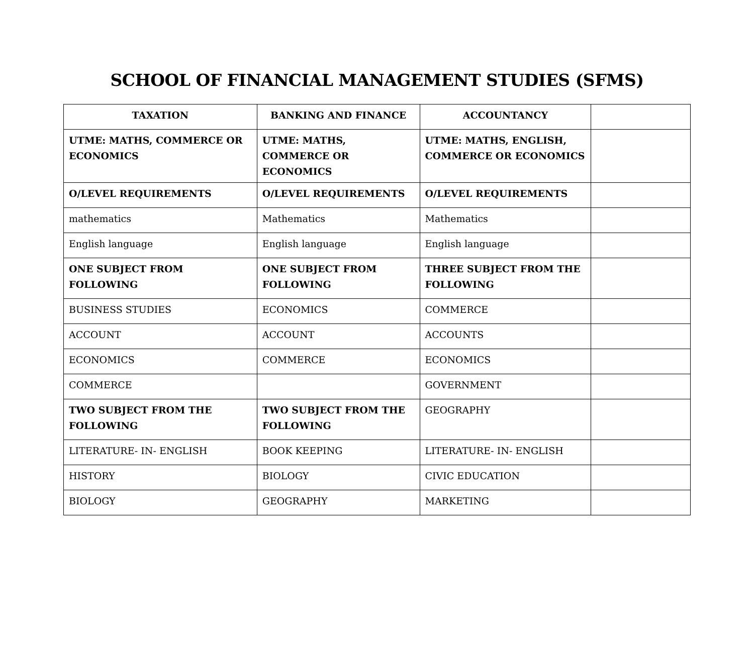SCHOOL OF FINANCIAL MANAGEMENT STUDIES (SFMS)
| TAXATION | BANKING AND FINANCE | ACCOUNTANCY | |
| --- | --- | --- | --- |
| UTME: MATHS, COMMERCE OR ECONOMICS | UTME: MATHS, COMMERCE OR ECONOMICS | UTME: MATHS, ENGLISH, COMMERCE OR ECONOMICS | |
| O/LEVEL REQUIREMENTS | O/LEVEL REQUIREMENTS | O/LEVEL REQUIREMENTS | |
| mathematics | Mathematics | Mathematics | |
| English language | English language | English language | |
| ONE SUBJECT FROM FOLLOWING | ONE SUBJECT FROM FOLLOWING | THREE SUBJECT FROM THE FOLLOWING | |
| BUSINESS STUDIES | ECONOMICS | COMMERCE | |
| ACCOUNT | ACCOUNT | ACCOUNTS | |
| ECONOMICS | COMMERCE | ECONOMICS | |
| COMMERCE | | GOVERNMENT | |
| TWO SUBJECT FROM THE FOLLOWING | TWO SUBJECT FROM THE FOLLOWING | GEOGRAPHY | |
| LITERATURE- IN- ENGLISH | BOOK KEEPING | LITERATURE- IN- ENGLISH | |
| HISTORY | BIOLOGY | CIVIC EDUCATION | |
| BIOLOGY | GEOGRAPHY | MARKETING | |